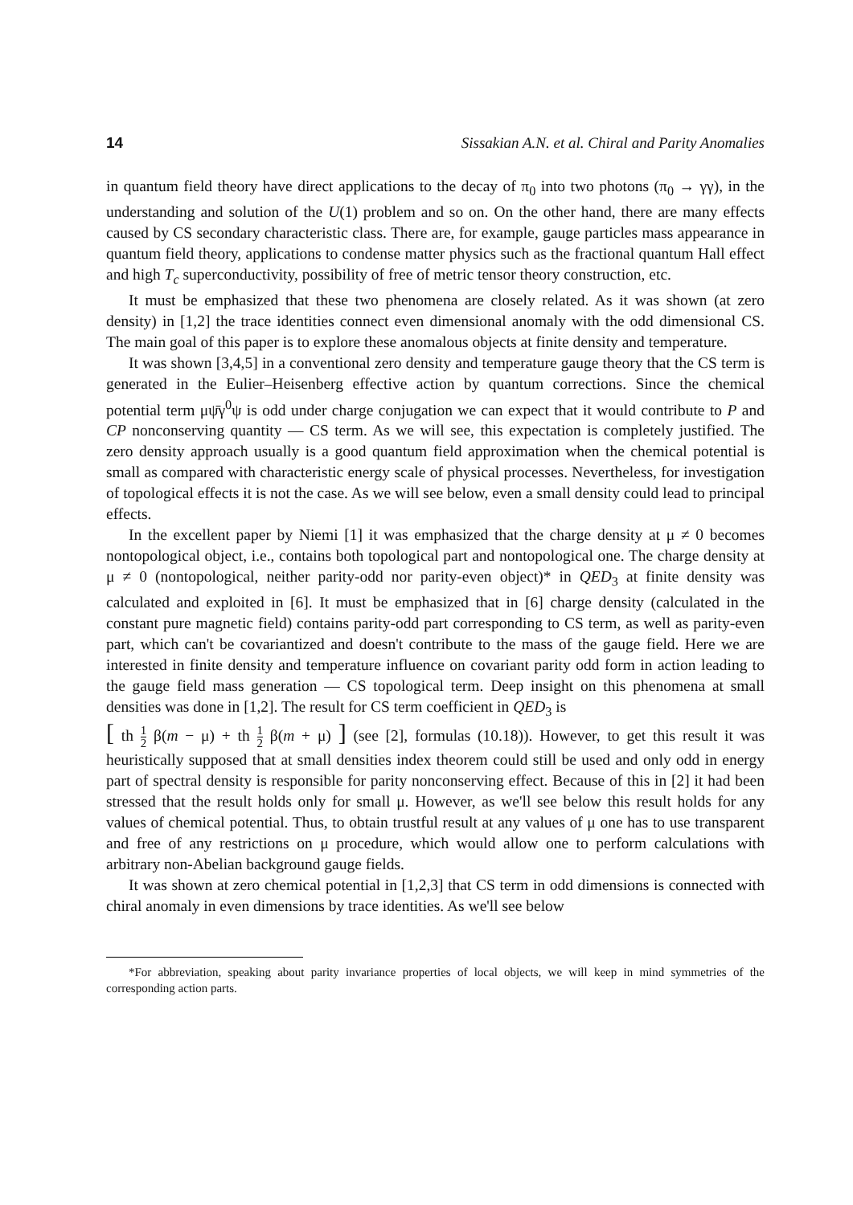14 Sissakian A.N. et al. Chiral and Parity Anomalies
in quantum field theory have direct applications to the decay of π<sub>0</sub> into two photons (π<sub>0</sub> → γγ), in the understanding and solution of the U(1) problem and so on. On the other hand, there are many effects caused by CS secondary characteristic class. There are, for example, gauge particles mass appearance in quantum field theory, applications to condense matter physics such as the fractional quantum Hall effect and high T<sub>c</sub> superconductivity, possibility of free of metric tensor theory construction, etc.
It must be emphasized that these two phenomena are closely related. As it was shown (at zero density) in [1,2] the trace identities connect even dimensional anomaly with the odd dimensional CS. The main goal of this paper is to explore these anomalous objects at finite density and temperature.
It was shown [3,4,5] in a conventional zero density and temperature gauge theory that the CS term is generated in the Eulier–Heisenberg effective action by quantum corrections. Since the chemical potential term μψ̄γ<sup>0</sup>ψ is odd under charge conjugation we can expect that it would contribute to P and CP nonconserving quantity — CS term. As we will see, this expectation is completely justified. The zero density approach usually is a good quantum field approximation when the chemical potential is small as compared with characteristic energy scale of physical processes. Nevertheless, for investigation of topological effects it is not the case. As we will see below, even a small density could lead to principal effects.
In the excellent paper by Niemi [1] it was emphasized that the charge density at μ ≠ 0 becomes nontopological object, i.e., contains both topological part and nontopological one. The charge density at μ ≠ 0 (nontopological, neither parity-odd nor parity-even object)* in QED<sub>3</sub> at finite density was calculated and exploited in [6]. It must be emphasized that in [6] charge density (calculated in the constant pure magnetic field) contains parity-odd part corresponding to CS term, as well as parity-even part, which can't be covariantized and doesn't contribute to the mass of the gauge field. Here we are interested in finite density and temperature influence on covariant parity odd form in action leading to the gauge field mass generation — CS topological term. Deep insight on this phenomena at small densities was done in [1,2]. The result for CS term coefficient in QED<sub>3</sub> is
[ th 1 2 β(m − μ) + th 1 2 β(m + μ) ] (see [2], formulas (10.18)). However, to get this result it was heuristically supposed that at small densities index theorem could still be used and only odd in energy part of spectral density is responsible for parity nonconserving effect. Because of this in [2] it had been stressed that the result holds only for small μ. However, as we'll see below this result holds for any values of chemical potential. Thus, to obtain trustful result at any values of μ one has to use transparent and free of any restrictions on μ procedure, which would allow one to perform calculations with arbitrary non-Abelian background gauge fields.
It was shown at zero chemical potential in [1,2,3] that CS term in odd dimensions is connected with chiral anomaly in even dimensions by trace identities. As we'll see below
*For abbreviation, speaking about parity invariance properties of local objects, we will keep in mind symmetries of the corresponding action parts.